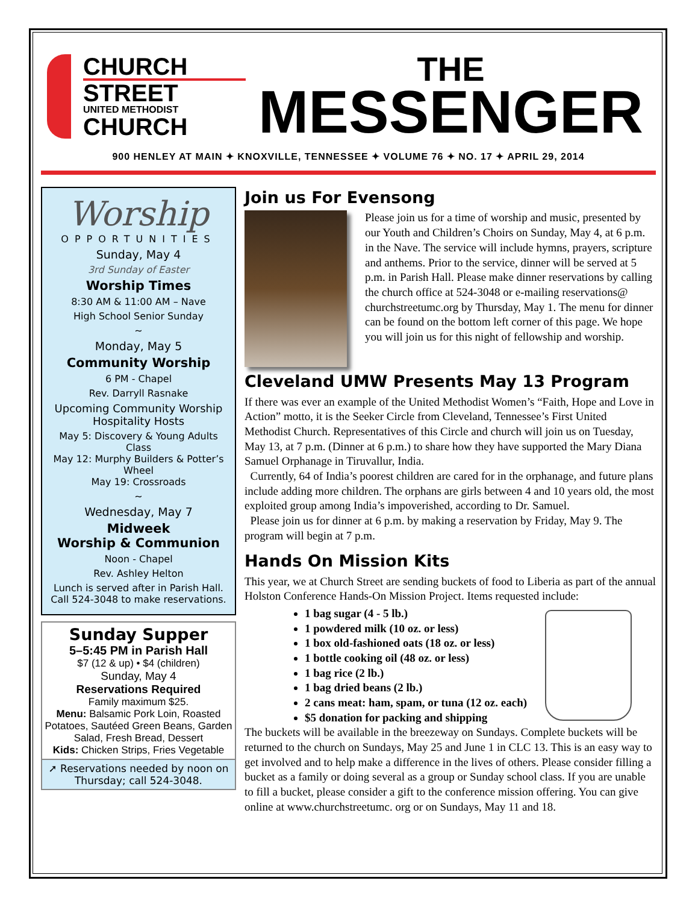CHURCH
STREET
UNITED METHODIST
CHURCH
THE
MESSENGER
900 HENLEY AT MAIN ✦ KNOXVILLE, TENNESSEE ✦ VOLUME 76 ✦ NO. 17 ✦ APRIL 29, 2014
Worship
OPPORTUNITIES
Sunday, May 4
3rd Sunday of Easter
Worship Times
8:30 AM & 11:00 AM – Nave
High School Senior Sunday
~
Monday, May 5
Community Worship
6 PM - Chapel
Rev. Darryll Rasnake
Upcoming Community Worship Hospitality Hosts
May 5: Discovery & Young Adults Class
May 12: Murphy Builders & Potter’s Wheel
May 19: Crossroads
~
Wednesday, May 7
Midweek
Worship & Communion
Noon - Chapel
Rev. Ashley Helton
Lunch is served after in Parish Hall. Call 524-3048 to make reservations.
Sunday Supper
5–5:45 PM in Parish Hall
$7 (12 & up) • $4 (children)
Sunday, May 4
Reservations Required
Family maximum $25.
Menu: Balsamic Pork Loin, Roasted Potatoes, Sautéed Green Beans, Garden Salad, Fresh Bread, Dessert
Kids: Chicken Strips, Fries Vegetable
➚ Reservations needed by noon on Thursday; call 524-3048.
Join us For Evensong
Please join us for a time of worship and music, presented by our Youth and Children’s Choirs on Sunday, May 4, at 6 p.m. in the Nave. The service will include hymns, prayers, scripture and anthems. Prior to the service, dinner will be served at 5 p.m. in Parish Hall. Please make dinner reservations by calling the church office at 524-3048 or e-mailing reservations@ churchstreetumc.org by Thursday, May 1. The menu for dinner can be found on the bottom left corner of this page. We hope you will join us for this night of fellowship and worship.
Cleveland UMW Presents May 13 Program
If there was ever an example of the United Methodist Women’s “Faith, Hope and Love in Action” motto, it is the Seeker Circle from Cleveland, Tennessee’s First United Methodist Church. Representatives of this Circle and church will join us on Tuesday, May 13, at 7 p.m. (Dinner at 6 p.m.) to share how they have supported the Mary Diana Samuel Orphanage in Tiruvallur, India.
Currently, 64 of India’s poorest children are cared for in the orphanage, and future plans include adding more children. The orphans are girls between 4 and 10 years old, the most exploited group among India’s impoverished, according to Dr. Samuel.
Please join us for dinner at 6 p.m. by making a reservation by Friday, May 9. The program will begin at 7 p.m.
Hands On Mission Kits
This year, we at Church Street are sending buckets of food to Liberia as part of the annual Holston Conference Hands-On Mission Project. Items requested include:
1 bag sugar (4 - 5 lb.)
1 powdered milk (10 oz. or less)
1 box old-fashioned oats (18 oz. or less)
1 bottle cooking oil (48 oz. or less)
1 bag rice (2 lb.)
1 bag dried beans (2 lb.)
2 cans meat: ham, spam, or tuna (12 oz. each)
$5 donation for packing and shipping
The buckets will be available in the breezeway on Sundays. Complete buckets will be returned to the church on Sundays, May 25 and June 1 in CLC 13. This is an easy way to get involved and to help make a difference in the lives of others. Please consider filling a bucket as a family or doing several as a group or Sunday school class. If you are unable to fill a bucket, please consider a gift to the conference mission offering. You can give online at www.churchstreetumc. org or on Sundays, May 11 and 18.